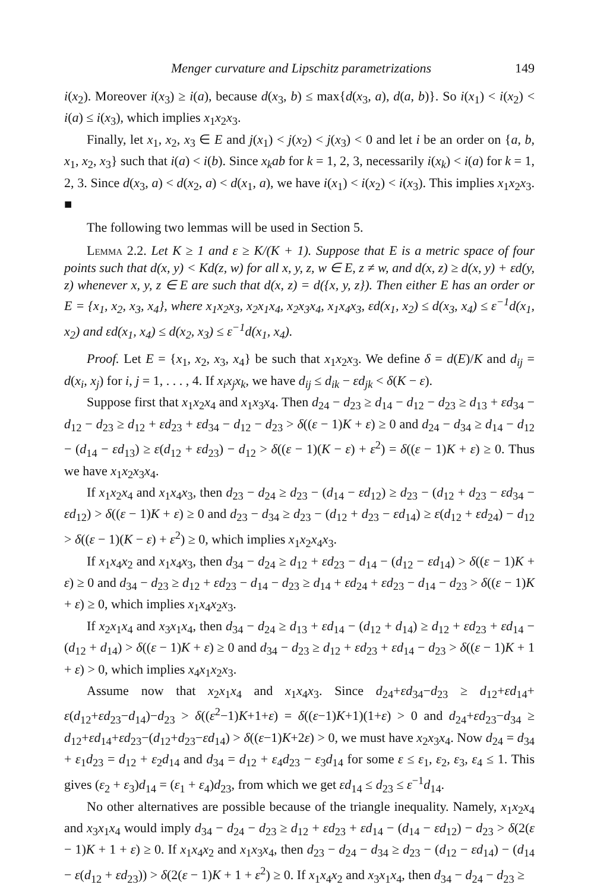Menger curvature and Lipschitz parametrizations 149
i(x<sub>2</sub>). Moreover i(x<sub>3</sub>) ≥ i(a), because d(x<sub>3</sub>, b) ≤ max{d(x<sub>3</sub>, a), d(a, b)}. So i(x<sub>1</sub>) < i(x<sub>2</sub>) < i(a) ≤ i(x<sub>3</sub>), which implies x<sub>1</sub>x<sub>2</sub>x<sub>3</sub>.
Finally, let x<sub>1</sub>, x<sub>2</sub>, x<sub>3</sub> ∈ E and j(x<sub>1</sub>) < j(x<sub>2</sub>) < j(x<sub>3</sub>) < 0 and let i be an order on {a, b, x<sub>1</sub>, x<sub>2</sub>, x<sub>3</sub>} such that i(a) < i(b). Since x<sub>k</sub>ab for k = 1, 2, 3, necessarily i(x<sub>k</sub>) < i(a) for k = 1, 2, 3. Since d(x<sub>3</sub>, a) < d(x<sub>2</sub>, a) < d(x<sub>1</sub>, a), we have i(x<sub>1</sub>) < i(x<sub>2</sub>) < i(x<sub>3</sub>). This implies x<sub>1</sub>x<sub>2</sub>x<sub>3</sub>. ■
The following two lemmas will be used in Section 5.
Lemma 2.2. Let K ≥ 1 and ε ≥ K/(K + 1). Suppose that E is a metric space of four points such that d(x, y) < Kd(z, w) for all x, y, z, w ∈ E, z ≠ w, and d(x, z) ≥ d(x, y) + εd(y, z) whenever x, y, z ∈ E are such that d(x, z) = d({x, y, z}). Then either E has an order or E = {x<sub>1</sub>, x<sub>2</sub>, x<sub>3</sub>, x<sub>4</sub>}, where x<sub>1</sub>x<sub>2</sub>x<sub>3</sub>, x<sub>2</sub>x<sub>1</sub>x<sub>4</sub>, x<sub>2</sub>x<sub>3</sub>x<sub>4</sub>, x<sub>1</sub>x<sub>4</sub>x<sub>3</sub>, εd(x<sub>1</sub>, x<sub>2</sub>) ≤ d(x<sub>3</sub>, x<sub>4</sub>) ≤ ε<sup>−1</sup>d(x<sub>1</sub>, x<sub>2</sub>) and εd(x<sub>1</sub>, x<sub>4</sub>) ≤ d(x<sub>2</sub>, x<sub>3</sub>) ≤ ε<sup>−1</sup>d(x<sub>1</sub>, x<sub>4</sub>).
Proof. Let E = {x<sub>1</sub>, x<sub>2</sub>, x<sub>3</sub>, x<sub>4</sub>} be such that x<sub>1</sub>x<sub>2</sub>x<sub>3</sub>. We define δ = d(E)/K and d<sub>ij</sub> = d(x<sub>i</sub>, x<sub>j</sub>) for i, j = 1, . . . , 4. If x<sub>i</sub>x<sub>j</sub>x<sub>k</sub>, we have d<sub>ij</sub> ≤ d<sub>ik</sub> − εd<sub>jk</sub> < δ(K − ε).
Suppose first that x<sub>1</sub>x<sub>2</sub>x<sub>4</sub> and x<sub>1</sub>x<sub>3</sub>x<sub>4</sub>. Then d<sub>24</sub> − d<sub>23</sub> ≥ d<sub>14</sub> − d<sub>12</sub> − d<sub>23</sub> ≥ d<sub>13</sub> + εd<sub>34</sub> − d<sub>12</sub> − d<sub>23</sub> ≥ d<sub>12</sub> + εd<sub>23</sub> + εd<sub>34</sub> − d<sub>12</sub> − d<sub>23</sub> > δ((ε − 1)K + ε) ≥ 0 and d<sub>24</sub> − d<sub>34</sub> ≥ d<sub>14</sub> − d<sub>12</sub> − (d<sub>14</sub> − εd<sub>13</sub>) ≥ ε(d<sub>12</sub> + εd<sub>23</sub>) − d<sub>12</sub> > δ((ε − 1)(K − ε) + ε<sup>2</sup>) = δ((ε − 1)K + ε) ≥ 0. Thus we have x<sub>1</sub>x<sub>2</sub>x<sub>3</sub>x<sub>4</sub>.
If x<sub>1</sub>x<sub>2</sub>x<sub>4</sub> and x<sub>1</sub>x<sub>4</sub>x<sub>3</sub>, then d<sub>23</sub> − d<sub>24</sub> ≥ d<sub>23</sub> − (d<sub>14</sub> − εd<sub>12</sub>) ≥ d<sub>23</sub> − (d<sub>12</sub> + d<sub>23</sub> − εd<sub>34</sub> − εd<sub>12</sub>) > δ((ε − 1)K + ε) ≥ 0 and d<sub>23</sub> − d<sub>34</sub> ≥ d<sub>23</sub> − (d<sub>12</sub> + d<sub>23</sub> − εd<sub>14</sub>) ≥ ε(d<sub>12</sub> + εd<sub>24</sub>) − d<sub>12</sub> > δ((ε − 1)(K − ε) + ε<sup>2</sup>) ≥ 0, which implies x<sub>1</sub>x<sub>2</sub>x<sub>4</sub>x<sub>3</sub>.
If x<sub>1</sub>x<sub>4</sub>x<sub>2</sub> and x<sub>1</sub>x<sub>4</sub>x<sub>3</sub>, then d<sub>34</sub> − d<sub>24</sub> ≥ d<sub>12</sub> + εd<sub>23</sub> − d<sub>14</sub> − (d<sub>12</sub> − εd<sub>14</sub>) > δ((ε − 1)K + ε) ≥ 0 and d<sub>34</sub> − d<sub>23</sub> ≥ d<sub>12</sub> + εd<sub>23</sub> − d<sub>14</sub> − d<sub>23</sub> ≥ d<sub>14</sub> + εd<sub>24</sub> + εd<sub>23</sub> − d<sub>14</sub> − d<sub>23</sub> > δ((ε − 1)K + ε) ≥ 0, which implies x<sub>1</sub>x<sub>4</sub>x<sub>2</sub>x<sub>3</sub>.
If x<sub>2</sub>x<sub>1</sub>x<sub>4</sub> and x<sub>3</sub>x<sub>1</sub>x<sub>4</sub>, then d<sub>34</sub> − d<sub>24</sub> ≥ d<sub>13</sub> + εd<sub>14</sub> − (d<sub>12</sub> + d<sub>14</sub>) ≥ d<sub>12</sub> + εd<sub>23</sub> + εd<sub>14</sub> − (d<sub>12</sub> + d<sub>14</sub>) > δ((ε − 1)K + ε) ≥ 0 and d<sub>34</sub> − d<sub>23</sub> ≥ d<sub>12</sub> + εd<sub>23</sub> + εd<sub>14</sub> − d<sub>23</sub> > δ((ε − 1)K + 1 + ε) > 0, which implies x<sub>4</sub>x<sub>1</sub>x<sub>2</sub>x<sub>3</sub>.
Assume now that x<sub>2</sub>x<sub>1</sub>x<sub>4</sub> and x<sub>1</sub>x<sub>4</sub>x<sub>3</sub>. Since d<sub>24</sub>+εd<sub>34</sub>−d<sub>23</sub> ≥ d<sub>12</sub>+εd<sub>14</sub>+ ε(d<sub>12</sub>+εd<sub>23</sub>−d<sub>14</sub>)−d<sub>23</sub> > δ((ε<sup>2</sup>−1)K+1+ε) = δ((ε−1)K+1)(1+ε) > 0 and d<sub>24</sub>+εd<sub>23</sub>−d<sub>34</sub> ≥ d<sub>12</sub>+εd<sub>14</sub>+εd<sub>23</sub>−(d<sub>12</sub>+d<sub>23</sub>−εd<sub>14</sub>) > δ((ε−1)K+2ε) > 0, we must have x<sub>2</sub>x<sub>3</sub>x<sub>4</sub>. Now d<sub>24</sub> = d<sub>34</sub> + ε<sub>1</sub>d<sub>23</sub> = d<sub>12</sub> + ε<sub>2</sub>d<sub>14</sub> and d<sub>34</sub> = d<sub>12</sub> + ε<sub>4</sub>d<sub>23</sub> − ε<sub>3</sub>d<sub>14</sub> for some ε ≤ ε<sub>1</sub>, ε<sub>2</sub>, ε<sub>3</sub>, ε<sub>4</sub> ≤ 1. This gives (ε<sub>2</sub> + ε<sub>3</sub>)d<sub>14</sub> = (ε<sub>1</sub> + ε<sub>4</sub>)d<sub>23</sub>, from which we get εd<sub>14</sub> ≤ d<sub>23</sub> ≤ ε<sup>−1</sup>d<sub>14</sub>.
No other alternatives are possible because of the triangle inequality. Namely, x<sub>1</sub>x<sub>2</sub>x<sub>4</sub> and x<sub>3</sub>x<sub>1</sub>x<sub>4</sub> would imply d<sub>34</sub> − d<sub>24</sub> − d<sub>23</sub> ≥ d<sub>12</sub> + εd<sub>23</sub> + εd<sub>14</sub> − (d<sub>14</sub> − εd<sub>12</sub>) − d<sub>23</sub> > δ(2(ε − 1)K + 1 + ε) ≥ 0. If x<sub>1</sub>x<sub>4</sub>x<sub>2</sub> and x<sub>1</sub>x<sub>3</sub>x<sub>4</sub>, then d<sub>23</sub> − d<sub>24</sub> − d<sub>34</sub> ≥ d<sub>23</sub> − (d<sub>12</sub> − εd<sub>14</sub>) − (d<sub>14</sub> − ε(d<sub>12</sub> + εd<sub>23</sub>)) > δ(2(ε − 1)K + 1 + ε<sup>2</sup>) ≥ 0. If x<sub>1</sub>x<sub>4</sub>x<sub>2</sub> and x<sub>3</sub>x<sub>1</sub>x<sub>4</sub>, then d<sub>34</sub> − d<sub>24</sub> − d<sub>23</sub> ≥